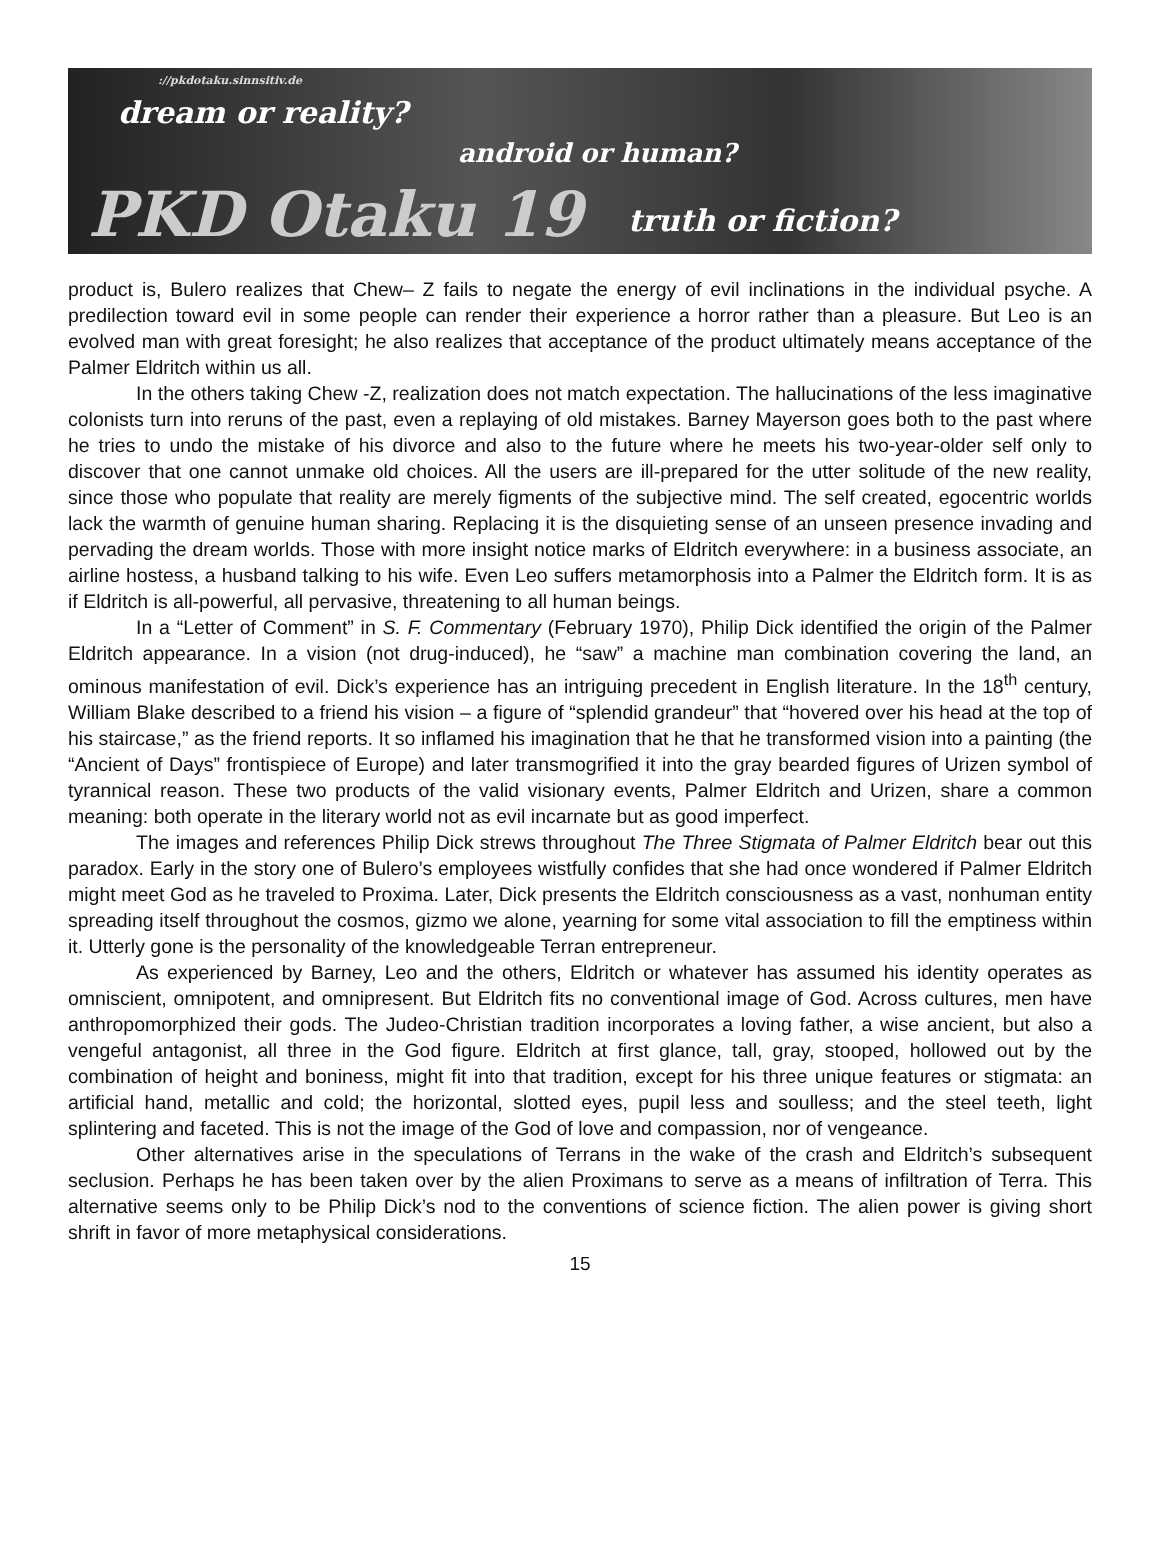://pkdotaku.sinnsitiv.de
dream or reality?
android or human?
PKD Otaku 19 truth or fiction?
product is, Bulero realizes that Chew– Z fails to negate the energy of evil inclinations in the individual psyche. A predilection toward evil in some people can render their experience a horror rather than a pleasure. But Leo is an evolved man with great foresight; he also realizes that acceptance of the product ultimately means acceptance of the Palmer Eldritch within us all.
In the others taking Chew -Z, realization does not match expectation. The hallucinations of the less imaginative colonists turn into reruns of the past, even a replaying of old mistakes. Barney Mayerson goes both to the past where he tries to undo the mistake of his divorce and also to the future where he meets his two-year-older self only to discover that one cannot unmake old choices. All the users are ill-prepared for the utter solitude of the new reality, since those who populate that reality are merely figments of the subjective mind. The self created, egocentric worlds lack the warmth of genuine human sharing. Replacing it is the disquieting sense of an unseen presence invading and pervading the dream worlds. Those with more insight notice marks of Eldritch everywhere: in a business associate, an airline hostess, a husband talking to his wife. Even Leo suffers metamorphosis into a Palmer the Eldritch form. It is as if Eldritch is all-powerful, all pervasive, threatening to all human beings.
In a “Letter of Comment” in S. F. Commentary (February 1970), Philip Dick identified the origin of the Palmer Eldritch appearance. In a vision (not drug-induced), he “saw” a machine man combination covering the land, an ominous manifestation of evil. Dick’s experience has an intriguing precedent in English literature. In the 18<sup>th</sup> century, William Blake described to a friend his vision – a figure of “splendid grandeur” that “hovered over his head at the top of his staircase,” as the friend reports. It so inflamed his imagination that he that he transformed vision into a painting (the “Ancient of Days” frontispiece of Europe) and later transmogrified it into the gray bearded figures of Urizen symbol of tyrannical reason. These two products of the valid visionary events, Palmer Eldritch and Urizen, share a common meaning: both operate in the literary world not as evil incarnate but as good imperfect.
The images and references Philip Dick strews throughout The Three Stigmata of Palmer Eldritch bear out this paradox. Early in the story one of Bulero’s employees wistfully confides that she had once wondered if Palmer Eldritch might meet God as he traveled to Proxima. Later, Dick presents the Eldritch consciousness as a vast, nonhuman entity spreading itself throughout the cosmos, gizmo we alone, yearning for some vital association to fill the emptiness within it. Utterly gone is the personality of the knowledgeable Terran entrepreneur.
As experienced by Barney, Leo and the others, Eldritch or whatever has assumed his identity operates as omniscient, omnipotent, and omnipresent. But Eldritch fits no conventional image of God. Across cultures, men have anthropomorphized their gods. The Judeo-Christian tradition incorporates a loving father, a wise ancient, but also a vengeful antagonist, all three in the God figure. Eldritch at first glance, tall, gray, stooped, hollowed out by the combination of height and boniness, might fit into that tradition, except for his three unique features or stigmata: an artificial hand, metallic and cold; the horizontal, slotted eyes, pupil less and soulless; and the steel teeth, light splintering and faceted. This is not the image of the God of love and compassion, nor of vengeance.
Other alternatives arise in the speculations of Terrans in the wake of the crash and Eldritch’s subsequent seclusion. Perhaps he has been taken over by the alien Proximans to serve as a means of infiltration of Terra. This alternative seems only to be Philip Dick’s nod to the conventions of science fiction. The alien power is giving short shrift in favor of more metaphysical considerations.
15